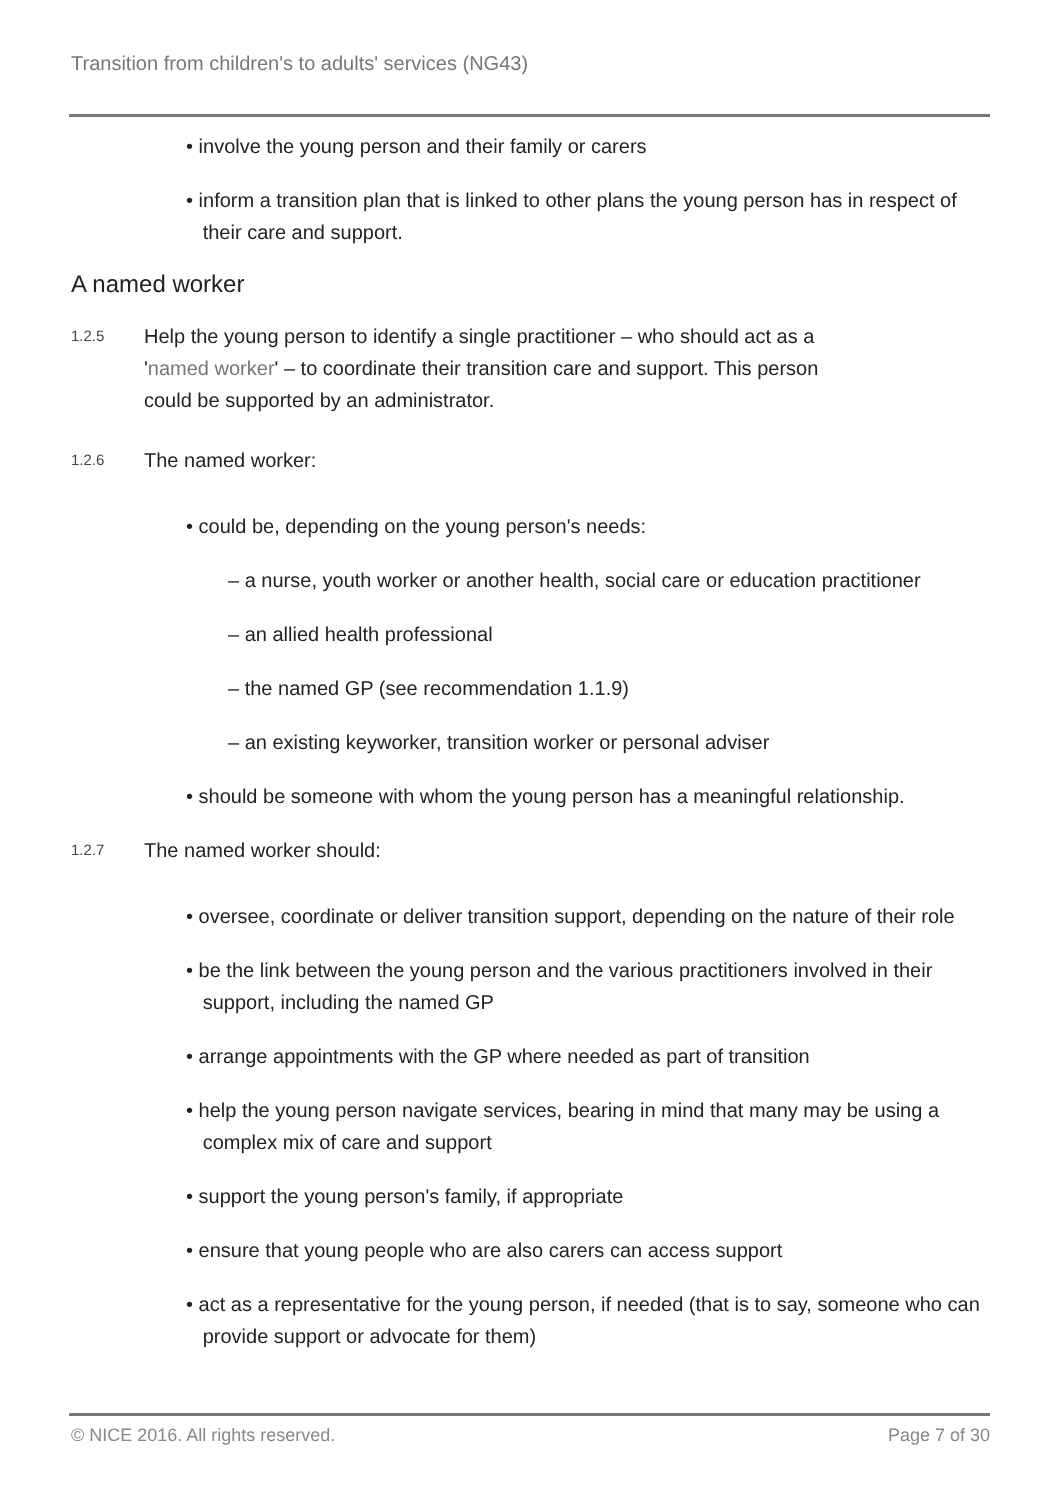Transition from children's to adults' services (NG43)
• involve the young person and their family or carers
• inform a transition plan that is linked to other plans the young person has in respect of
their care and support.
A named worker
1.2.5
Help the young person to identify a single practitioner – who should act as a
'named worker' – to coordinate their transition care and support. This person
could be supported by an administrator.
1.2.6
The named worker:
• could be, depending on the young person's needs:
– a nurse, youth worker or another health, social care or education practitioner
– an allied health professional
– the named GP (see recommendation 1.1.9)
– an existing keyworker, transition worker or personal adviser
• should be someone with whom the young person has a meaningful relationship.
1.2.7
The named worker should:
• oversee, coordinate or deliver transition support, depending on the nature of their role
• be the link between the young person and the various practitioners involved in their
support, including the named GP
• arrange appointments with the GP where needed as part of transition
• help the young person navigate services, bearing in mind that many may be using a
complex mix of care and support
• support the young person's family, if appropriate
• ensure that young people who are also carers can access support
• act as a representative for the young person, if needed (that is to say, someone who can
provide support or advocate for them)
© NICE 2016. All rights reserved. Page 7 of 30